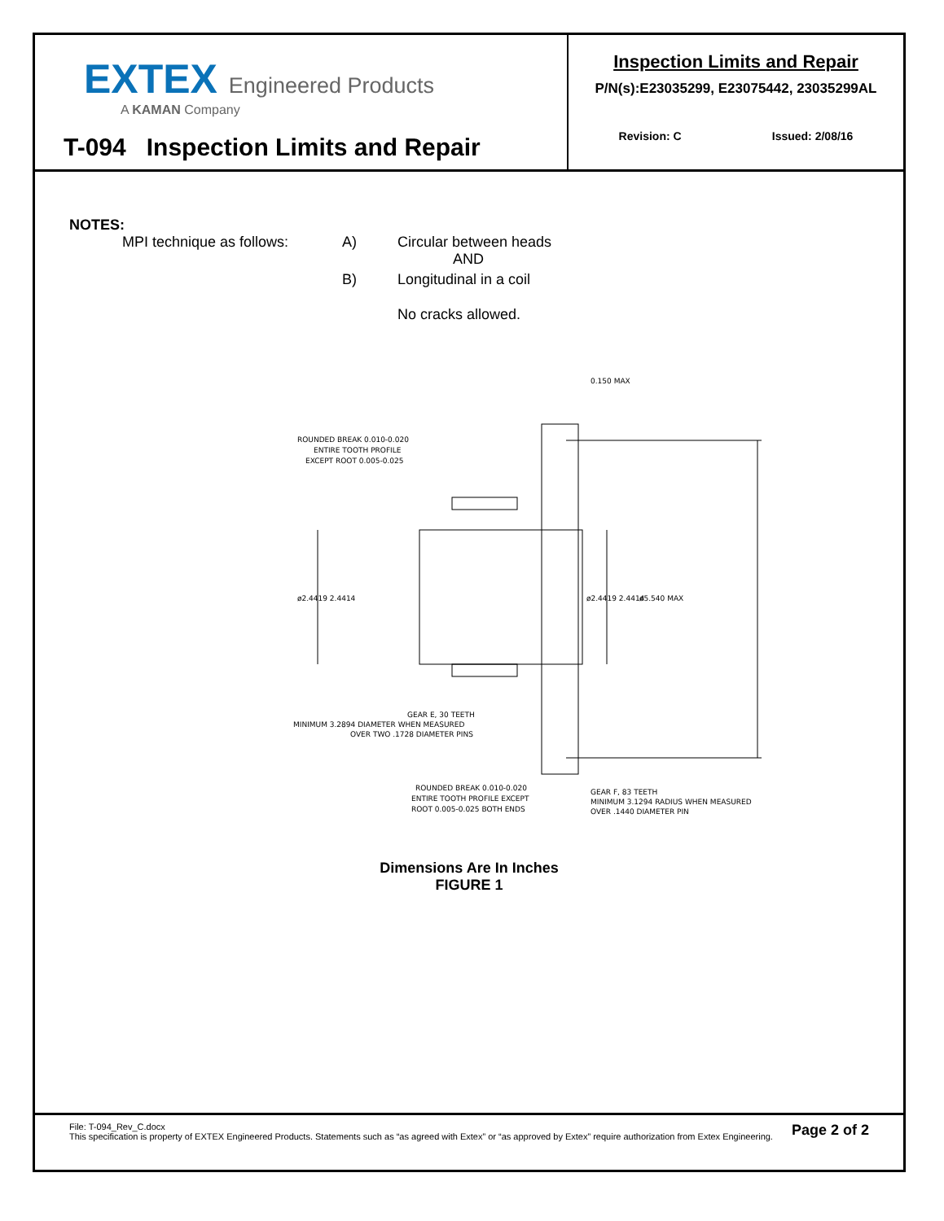EXTEX Engineered Products
A KAMAN Company
T-094 Inspection Limits and Repair
Inspection Limits and Repair
P/N(s):E23035299, E23075442, 23035299AL
Revision: C Issued: 2/08/16
NOTES:
| MPI technique as follows: | A) | Circular between heads AND |
| | B) | Longitudinal in a coil |
| | | No cracks allowed. |
0.150 MAX
ROUNDED BREAK 0.010-0.020
ENTIRE TOOTH PROFILE
EXCEPT ROOT 0.005-0.025
ø2.4419 2.4414
ø2.4419 2.4414
ø5.540 MAX
GEAR E, 30 TEETH
MINIMUM 3.2894 DIAMETER WHEN MEASURED
OVER TWO .1728 DIAMETER PINS
ROUNDED BREAK 0.010-0.020
ENTIRE TOOTH PROFILE EXCEPT
ROOT 0.005-0.025 BOTH ENDS
GEAR F, 83 TEETH
MINIMUM 3.1294 RADIUS WHEN MEASURED
OVER .1440 DIAMETER PIN
Dimensions Are In Inches
FIGURE 1
Page 2 of 2 File: T-094_Rev_C.docx
This specification is property of EXTEX Engineered Products. Statements such as “as agreed with Extex” or “as approved by Extex” require authorization from Extex Engineering.